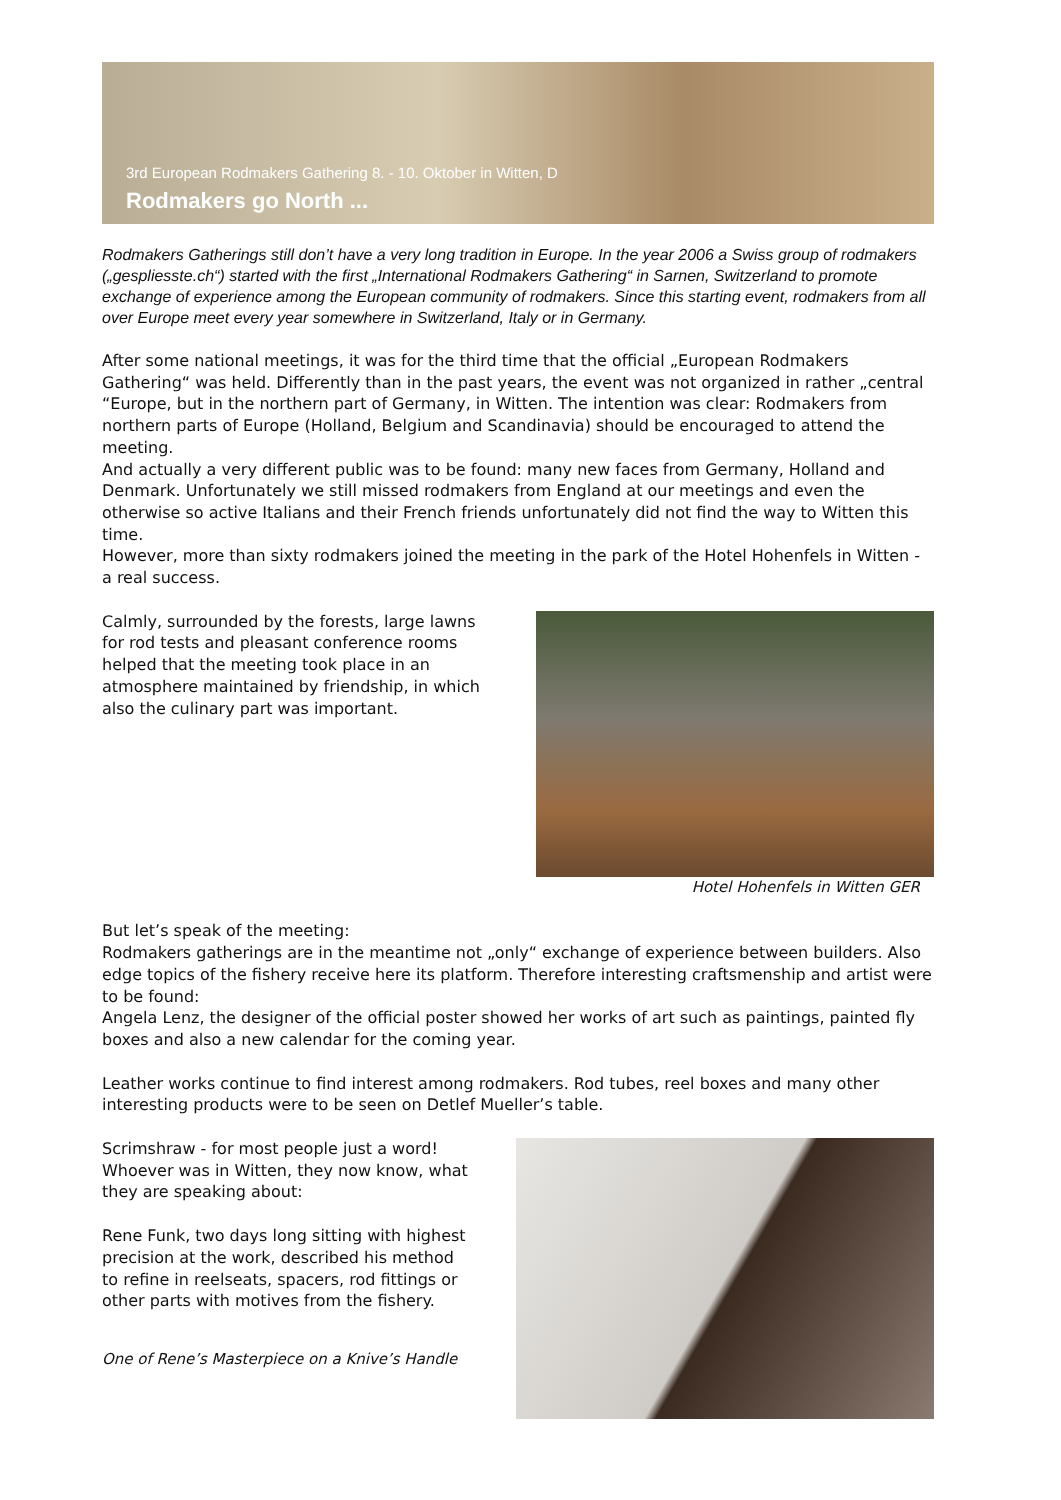3rd European Rodmakers Gathering 8. - 10. Oktober in Witten, D
Rodmakers go North ...
Rodmakers Gatherings still don’t have a very long tradition in Europe. In the year 2006 a Swiss group of rodmakers („gespliesste.ch“) started with the first „International Rodmakers Gathering“ in Sarnen, Switzerland to promote exchange of experience among the European community of rodmakers. Since this starting event, rodmakers from all over Europe meet every year somewhere in Switzerland, Italy or in Germany.
After some national meetings, it was for the third time that the official „European Rodmakers Gathering“ was held. Differently than in the past years, the event was not organized in rather „central “Europe, but in the northern part of Germany, in Witten. The intention was clear: Rodmakers from northern parts of Europe (Holland, Belgium and Scandinavia) should be encouraged to attend the meeting.
And actually a very different public was to be found: many new faces from Germany, Holland and Denmark. Unfortunately we still missed rodmakers from England at our meetings and even the otherwise so active Italians and their French friends unfortunately did not find the way to Witten this time.
However, more than sixty rodmakers joined the meeting in the park of the Hotel Hohenfels in Witten - a real success.
Calmly, surrounded by the forests, large lawns for rod tests and pleasant conference rooms helped that the meeting took place in an atmosphere maintained by friendship, in which also the culinary part was important.
Hotel Hohenfels in Witten GER
But let’s speak of the meeting:
Rodmakers gatherings are in the meantime not „only“ exchange of experience between builders. Also edge topics of the fishery receive here its platform. Therefore interesting craftsmenship and artist were to be found:
Angela Lenz, the designer of the official poster showed her works of art such as paintings, painted fly boxes and also a new calendar for the coming year.
Leather works continue to find interest among rodmakers. Rod tubes, reel boxes and many other interesting products were to be seen on Detlef Mueller’s table.
Scrimshraw - for most people just a word! Whoever was in Witten, they now know, what they are speaking about:
Rene Funk, two days long sitting with highest precision at the work, described his method to refine in reelseats, spacers, rod fittings or other parts with motives from the fishery.
One of Rene’s Masterpiece on a Knive’s Handle